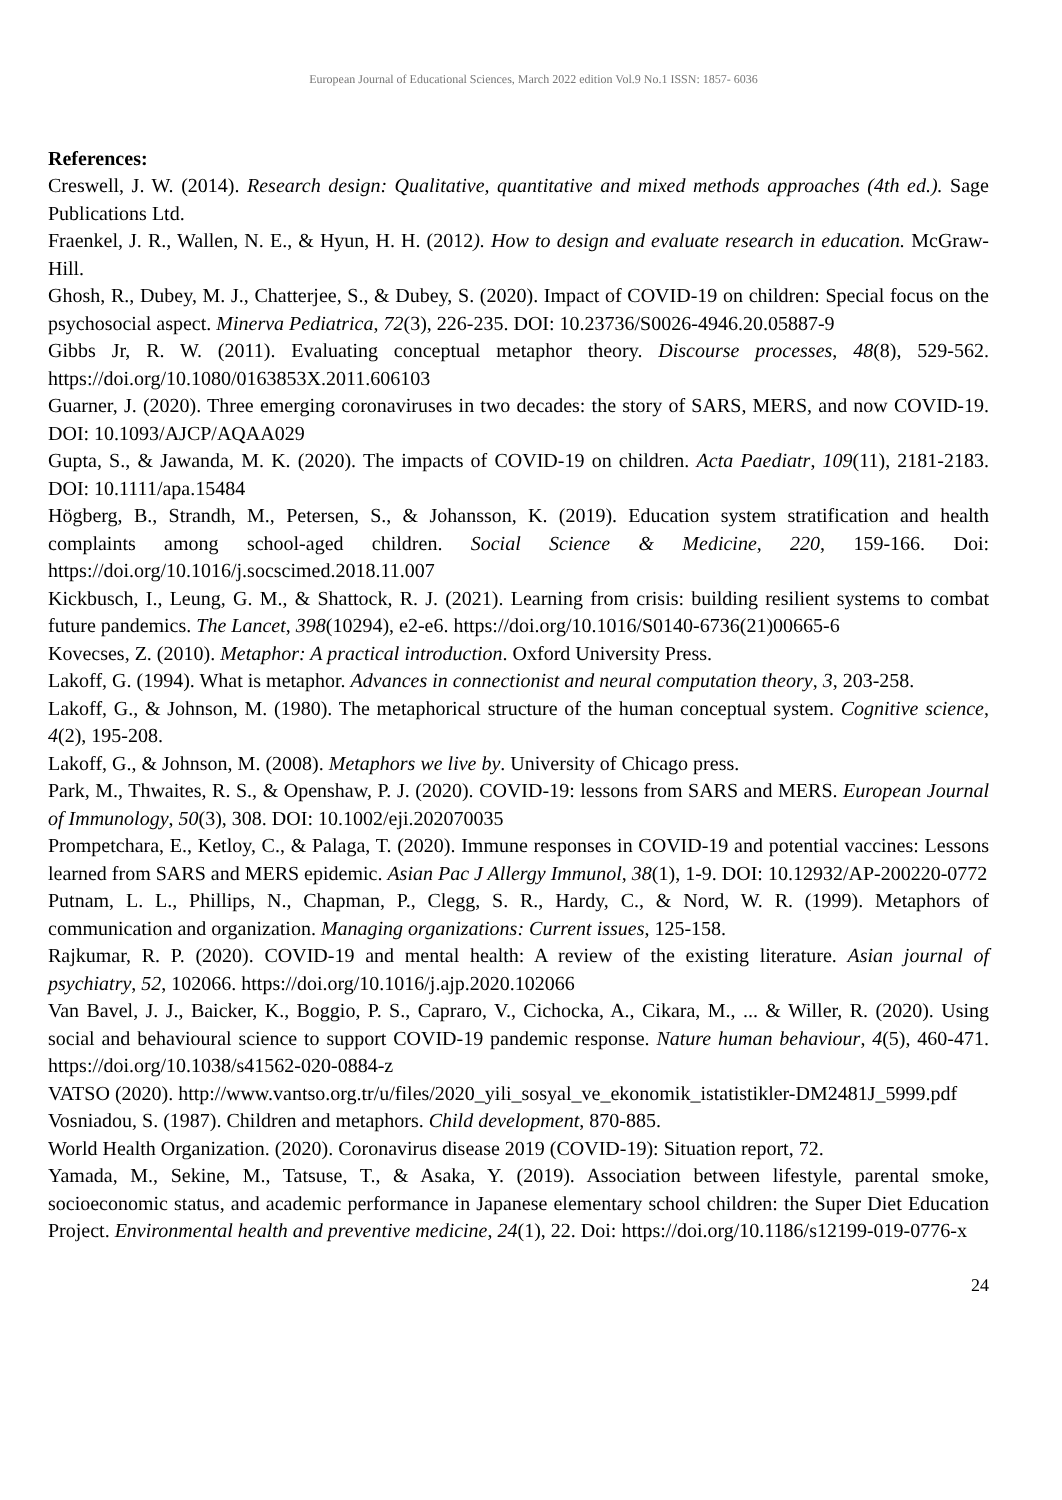European Journal of Educational Sciences, March 2022 edition Vol.9 No.1 ISSN: 1857- 6036
References:
Creswell, J. W. (2014). Research design: Qualitative, quantitative and mixed methods approaches (4th ed.). Sage Publications Ltd.
Fraenkel, J. R., Wallen, N. E., & Hyun, H. H. (2012). How to design and evaluate research in education. McGraw- Hill.
Ghosh, R., Dubey, M. J., Chatterjee, S., & Dubey, S. (2020). Impact of COVID-19 on children: Special focus on the psychosocial aspect. Minerva Pediatrica, 72(3), 226-235. DOI: 10.23736/S0026-4946.20.05887-9
Gibbs Jr, R. W. (2011). Evaluating conceptual metaphor theory. Discourse processes, 48(8), 529-562. https://doi.org/10.1080/0163853X.2011.606103
Guarner, J. (2020). Three emerging coronaviruses in two decades: the story of SARS, MERS, and now COVID-19. DOI: 10.1093/AJCP/AQAA029
Gupta, S., & Jawanda, M. K. (2020). The impacts of COVID-19 on children. Acta Paediatr, 109(11), 2181-2183. DOI: 10.1111/apa.15484
Högberg, B., Strandh, M., Petersen, S., & Johansson, K. (2019). Education system stratification and health complaints among school-aged children. Social Science & Medicine, 220, 159-166. Doi: https://doi.org/10.1016/j.socscimed.2018.11.007
Kickbusch, I., Leung, G. M., & Shattock, R. J. (2021). Learning from crisis: building resilient systems to combat future pandemics. The Lancet, 398(10294), e2-e6. https://doi.org/10.1016/S0140-6736(21)00665-6
Kovecses, Z. (2010). Metaphor: A practical introduction. Oxford University Press.
Lakoff, G. (1994). What is metaphor. Advances in connectionist and neural computation theory, 3, 203-258.
Lakoff, G., & Johnson, M. (1980). The metaphorical structure of the human conceptual system. Cognitive science, 4(2), 195-208.
Lakoff, G., & Johnson, M. (2008). Metaphors we live by. University of Chicago press.
Park, M., Thwaites, R. S., & Openshaw, P. J. (2020). COVID-19: lessons from SARS and MERS. European Journal of Immunology, 50(3), 308. DOI: 10.1002/eji.202070035
Prompetchara, E., Ketloy, C., & Palaga, T. (2020). Immune responses in COVID-19 and potential vaccines: Lessons learned from SARS and MERS epidemic. Asian Pac J Allergy Immunol, 38(1), 1-9. DOI: 10.12932/AP-200220-0772
Putnam, L. L., Phillips, N., Chapman, P., Clegg, S. R., Hardy, C., & Nord, W. R. (1999). Metaphors of communication and organization. Managing organizations: Current issues, 125-158.
Rajkumar, R. P. (2020). COVID-19 and mental health: A review of the existing literature. Asian journal of psychiatry, 52, 102066. https://doi.org/10.1016/j.ajp.2020.102066
Van Bavel, J. J., Baicker, K., Boggio, P. S., Capraro, V., Cichocka, A., Cikara, M., ... & Willer, R. (2020). Using social and behavioural science to support COVID-19 pandemic response. Nature human behaviour, 4(5), 460-471. https://doi.org/10.1038/s41562-020-0884-z
VATSO (2020). http://www.vantso.org.tr/u/files/2020_yili_sosyal_ve_ekonomik_istatistikler-DM2481J_5999.pdf
Vosniadou, S. (1987). Children and metaphors. Child development, 870-885.
World Health Organization. (2020). Coronavirus disease 2019 (COVID-19): Situation report, 72.
Yamada, M., Sekine, M., Tatsuse, T., & Asaka, Y. (2019). Association between lifestyle, parental smoke, socioeconomic status, and academic performance in Japanese elementary school children: the Super Diet Education Project. Environmental health and preventive medicine, 24(1), 22. Doi: https://doi.org/10.1186/s12199-019-0776-x
24